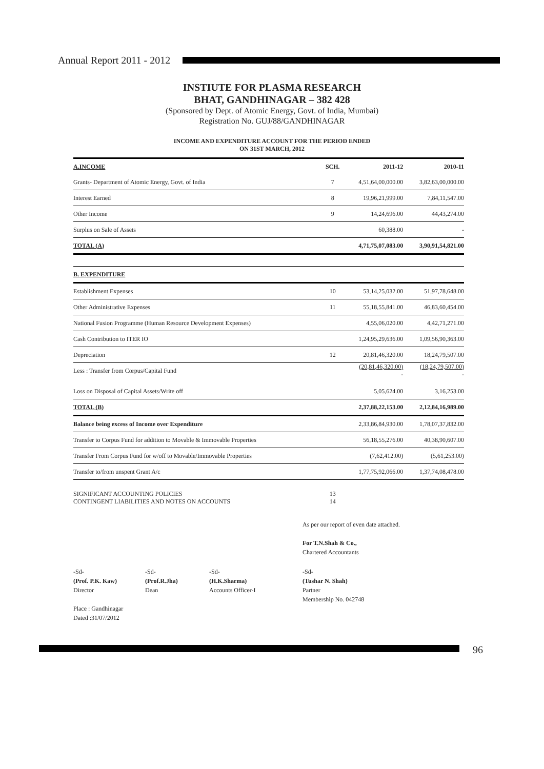Annual Report 2011 - 2012
INSTIUTE FOR PLASMA RESEARCH
BHAT, GANDHINAGAR – 382 428
(Sponsored by Dept. of Atomic Energy, Govt. of India, Mumbai)
Registration No. GUJ/88/GANDHINAGAR
INCOME AND EXPENDITURE ACCOUNT FOR THE PERIOD ENDED
ON 31ST MARCH, 2012
| A.INCOME | SCH. | 2011-12 | 2010-11 |
| --- | --- | --- | --- |
| Grants- Department of Atomic Energy, Govt. of India | 7 | 4,51,64,00,000.00 | 3,82,63,00,000.00 |
| Interest Earned | 8 | 19,96,21,999.00 | 7,84,11,547.00 |
| Other Income | 9 | 14,24,696.00 | 44,43,274.00 |
| Surplus on Sale of Assets | | 60,388.00 | - |
| TOTAL (A) | | 4,71,75,07,083.00 | 3,90,91,54,821.00 |
| B. EXPENDITURE | | | |
| Establishment Expenses | 10 | 53,14,25,032.00 | 51,97,78,648.00 |
| Other Administrative Expenses | 11 | 55,18,55,841.00 | 46,83,60,454.00 |
| National Fusion Programme (Human Resource Development Expenses) | | 4,55,06,020.00 | 4,42,71,271.00 |
| Cash Contribution to ITER IO | | 1,24,95,29,636.00 | 1,09,56,90,363.00 |
| Depreciation | 12 | 20,81,46,320.00 | 18,24,79,507.00 |
| Less : Transfer from Corpus/Capital Fund | | (20,81,46,320.00) - | (18,24,79,507.00) - |
| Loss on Disposal of Capital Assets/Write off | | 5,05,624.00 | 3,16,253.00 |
| TOTAL (B) | | 2,37,88,22,153.00 | 2,12,84,16,989.00 |
| Balance being excess of Income over Expenditure | | 2,33,86,84,930.00 | 1,78,07,37,832.00 |
| Transfer to Corpus Fund for addition to Movable & Immovable Properties | | 56,18,55,276.00 | 40,38,90,607.00 |
| Transfer From Corpus Fund for w/off to Movable/Immovable Properties | | (7,62,412.00) | (5,61,253.00) |
| Transfer to/from unspent Grant A/c | | 1,77,75,92,066.00 | 1,37,74,08,478.00 |
| SIGNIFICANT ACCOUNTING POLICIES CONTINGENT LIABILITIES AND NOTES ON ACCOUNTS | 13 14 | | |
As per our report of even date attached.
For T.N.Shah & Co.,
Chartered Accountants
-Sd-
(Prof. P.K. Kaw)
Director
-Sd-
(Prof.R.Jha)
Dean
-Sd-
(H.K.Sharma)
Accounts Officer-I
-Sd-
(Tushar N. Shah)
Partner
Membership No. 042748
Place : Gandhinagar
Dated :31/07/2012
96